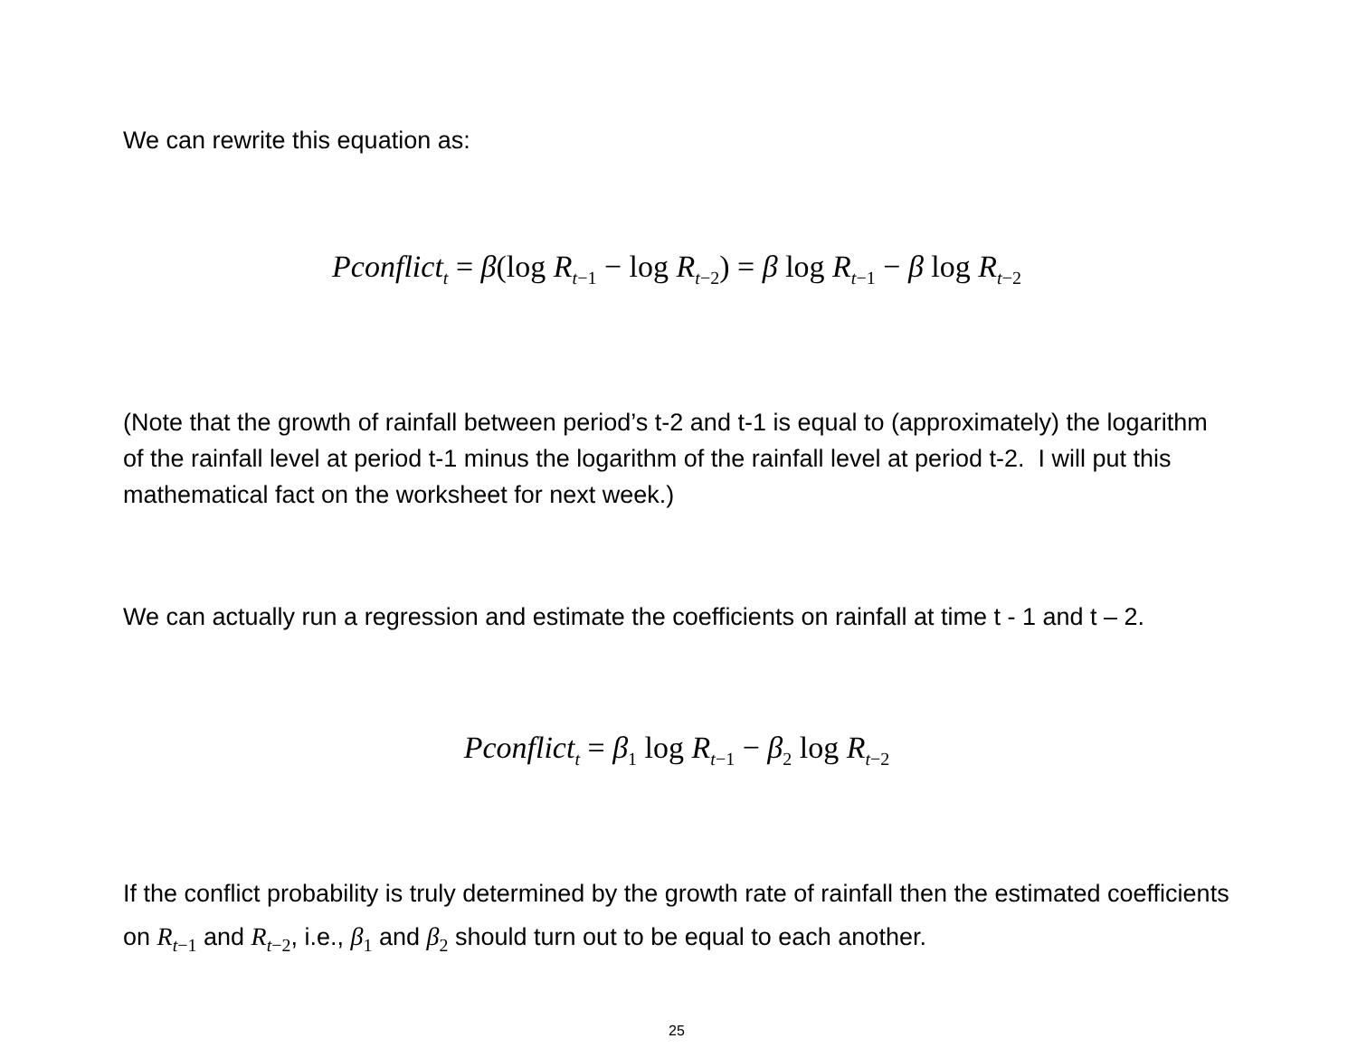We can rewrite this equation as:
Pconflict<sub>t</sub> = β(log R<sub>t−1</sub> − log R<sub>t−2</sub>) = β log R<sub>t−1</sub> − β log R<sub>t−2</sub>
(Note that the growth of rainfall between period’s t-2 and t-1 is equal to (approximately) the logarithm of the rainfall level at period t-1 minus the logarithm of the rainfall level at period t-2. I will put this mathematical fact on the worksheet for next week.)
We can actually run a regression and estimate the coefficients on rainfall at time t - 1 and t – 2.
Pconflict<sub>t</sub> = β<sub>1</sub> log R<sub>t−1</sub> − β<sub>2</sub> log R<sub>t−2</sub>
If the conflict probability is truly determined by the growth rate of rainfall then the estimated coefficients on R<sub>t−1</sub> and R<sub>t−2</sub>, i.e., β<sub>1</sub> and β<sub>2</sub> should turn out to be equal to each another.
25